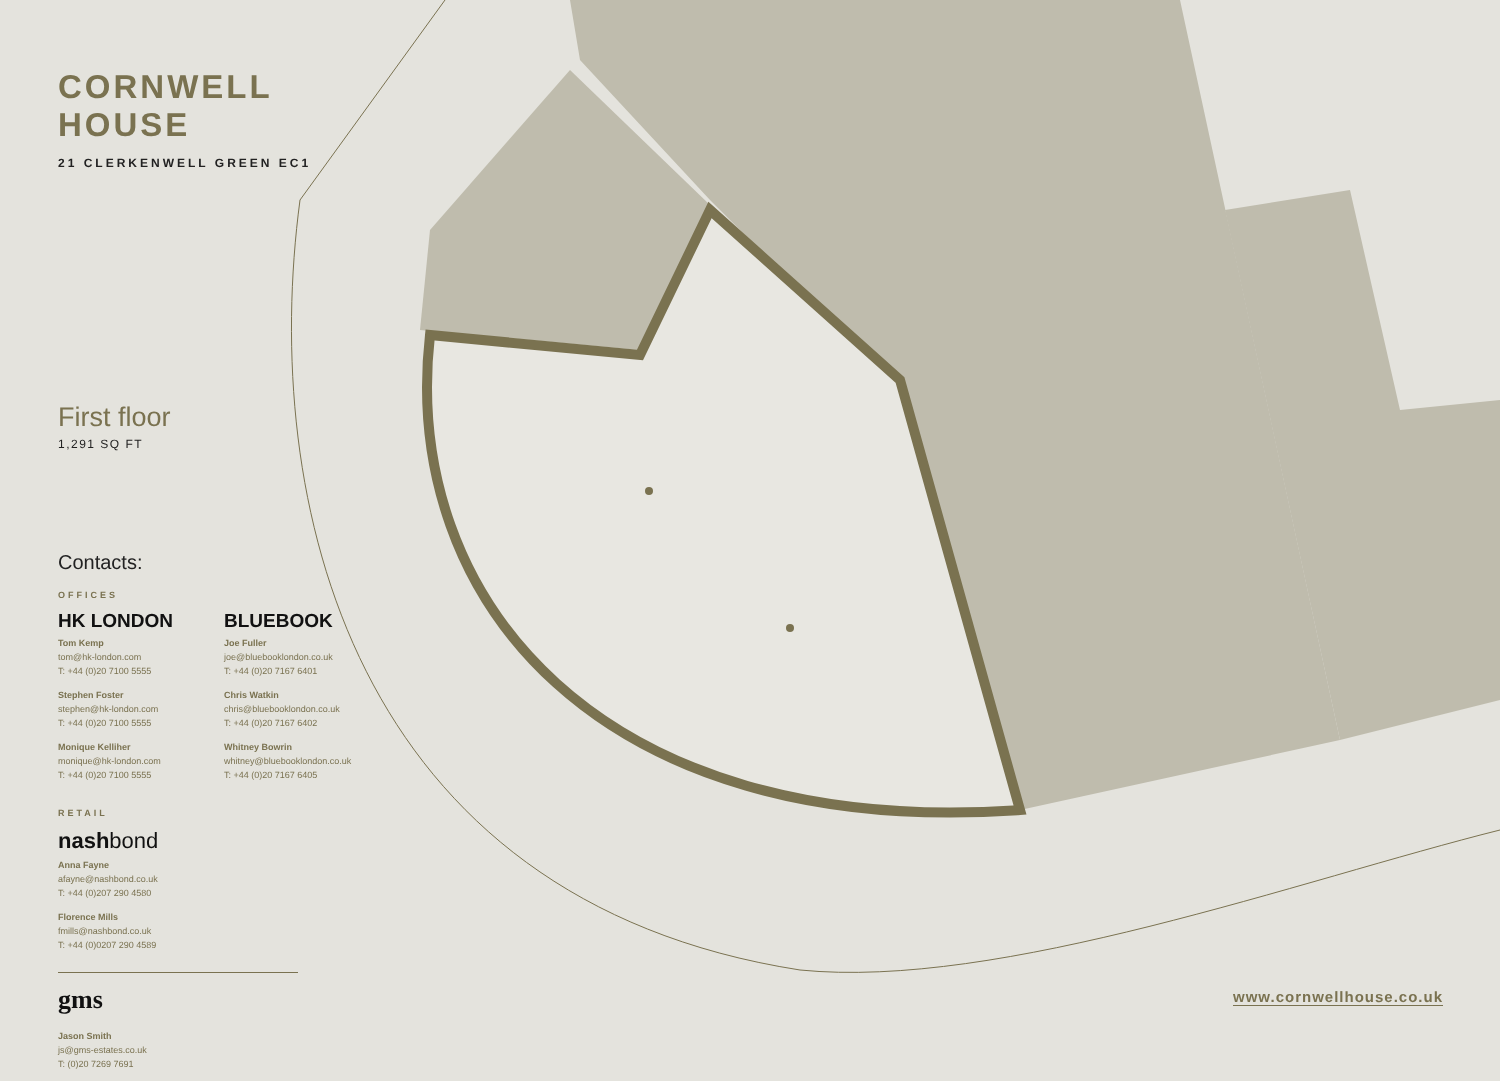CORNWELL HOUSE
21 CLERKENWELL GREEN EC1
First floor
1,291 SQ FT
Contacts:
OFFICES
HK LONDON
Tom Kemp
tom@hk-london.com
T: +44 (0)20 7100 5555
Stephen Foster
stephen@hk-london.com
T: +44 (0)20 7100 5555
Monique Kelliher
monique@hk-london.com
T: +44 (0)20 7100 5555
BLUEBOOK
Joe Fuller
joe@bluebooklondon.co.uk
T: +44 (0)20 7167 6401
Chris Watkin
chris@bluebooklondon.co.uk
T: +44 (0)20 7167 6402
Whitney Bowrin
whitney@bluebooklondon.co.uk
T: +44 (0)20 7167 6405
RETAIL
nashbond
Anna Fayne
afayne@nashbond.co.uk
T: +44 (0)207 290 4580
Florence Mills
fmills@nashbond.co.uk
T: +44 (0)0207 290 4589
gms
Jason Smith
js@gms-estates.co.uk
T: (0)20 7269 7691
www.cornwellhouse.co.uk